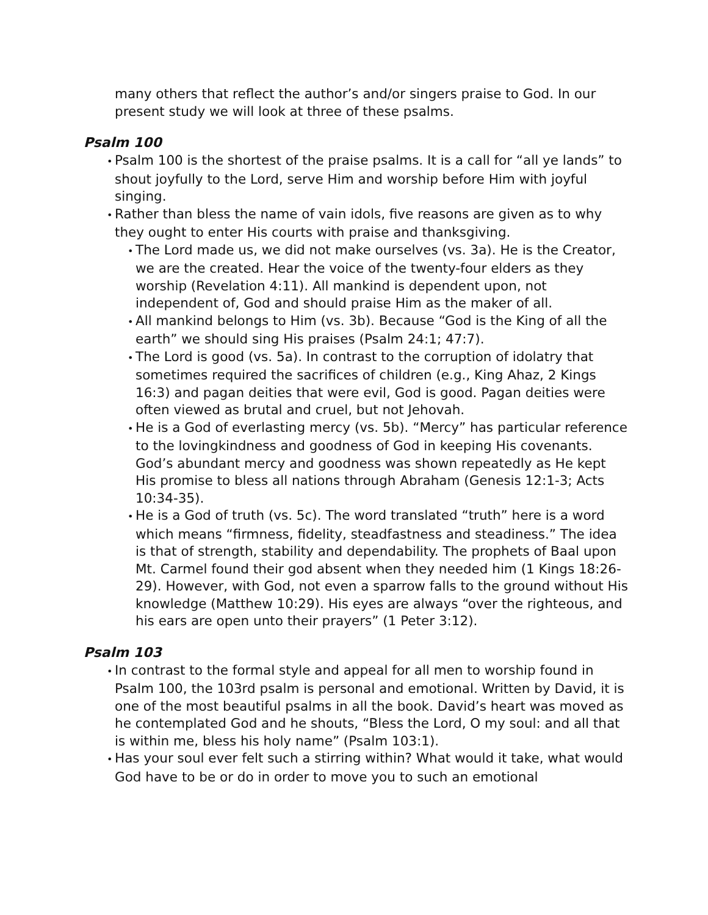many others that reflect the author’s and/or singers praise to God. In our present study we will look at three of these psalms.
Psalm 100
• Psalm 100 is the shortest of the praise psalms. It is a call for “all ye lands” to shout joyfully to the Lord, serve Him and worship before Him with joyful singing.
• Rather than bless the name of vain idols, five reasons are given as to why they ought to enter His courts with praise and thanksgiving.
• The Lord made us, we did not make ourselves (vs. 3a). He is the Creator, we are the created. Hear the voice of the twenty-four elders as they worship (Revelation 4:11). All mankind is dependent upon, not independent of, God and should praise Him as the maker of all.
• All mankind belongs to Him (vs. 3b). Because “God is the King of all the earth” we should sing His praises (Psalm 24:1; 47:7).
• The Lord is good (vs. 5a). In contrast to the corruption of idolatry that sometimes required the sacrifices of children (e.g., King Ahaz, 2 Kings 16:3) and pagan deities that were evil, God is good. Pagan deities were often viewed as brutal and cruel, but not Jehovah.
• He is a God of everlasting mercy (vs. 5b). “Mercy” has particular reference to the lovingkindness and goodness of God in keeping His covenants. God’s abundant mercy and goodness was shown repeatedly as He kept His promise to bless all nations through Abraham (Genesis 12:1-3; Acts 10:34-35).
• He is a God of truth (vs. 5c). The word translated “truth” here is a word which means “firmness, fidelity, steadfastness and steadiness.” The idea is that of strength, stability and dependability. The prophets of Baal upon Mt. Carmel found their god absent when they needed him (1 Kings 18:26-29). However, with God, not even a sparrow falls to the ground without His knowledge (Matthew 10:29). His eyes are always “over the righteous, and his ears are open unto their prayers” (1 Peter 3:12).
Psalm 103
• In contrast to the formal style and appeal for all men to worship found in Psalm 100, the 103rd psalm is personal and emotional. Written by David, it is one of the most beautiful psalms in all the book. David’s heart was moved as he contemplated God and he shouts, “Bless the Lord, O my soul: and all that is within me, bless his holy name” (Psalm 103:1).
• Has your soul ever felt such a stirring within? What would it take, what would God have to be or do in order to move you to such an emotional